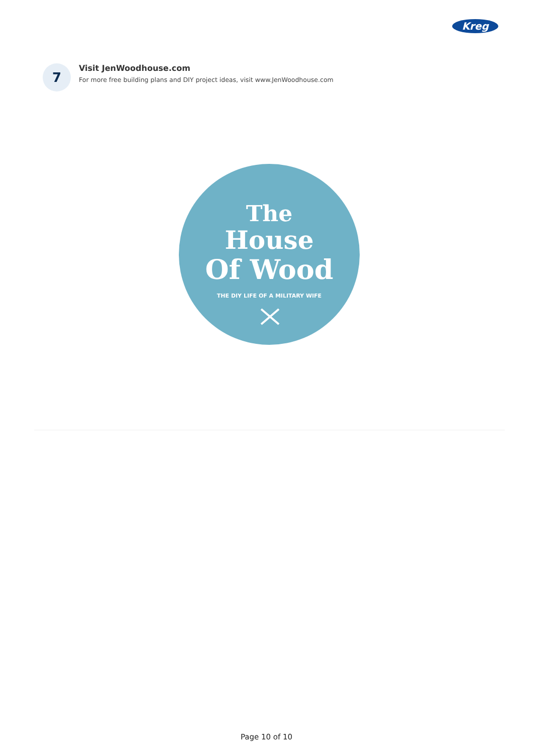Kreg
7
Visit JenWoodhouse.com
For more free building plans and DIY project ideas, visit www.JenWoodhouse.com
The
House
Of Wood
THE DIY LIFE OF A MILITARY WIFE
Page 10 of 10